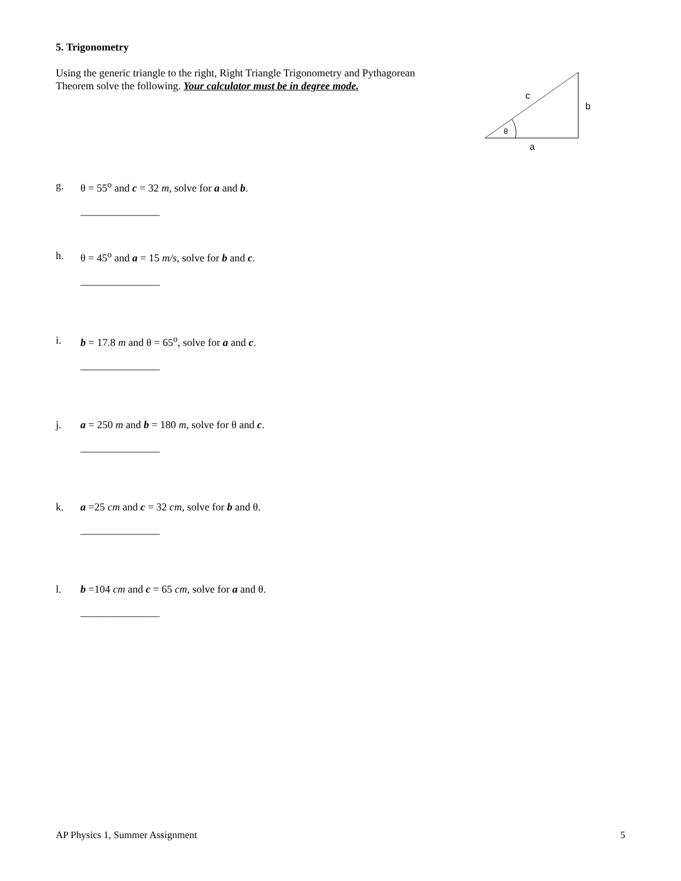5. Trigonometry
Using the generic triangle to the right, Right Triangle Trigonometry and Pythagorean Theorem solve the following. Your calculator must be in degree mode.
c
b
θ
a
g. θ = 55<sup>o</sup> and c = 32 m, solve for a and b.
_______________
h. θ = 45<sup>o</sup> and a = 15 m/s, solve for b and c.
_______________
i. b = 17.8 m and θ = 65<sup>o</sup>, solve for a and c.
_______________
j. a = 250 m and b = 180 m, solve for θ and c.
_______________
k. a =25 cm and c = 32 cm, solve for b and θ.
_______________
l. b =104 cm and c = 65 cm, solve for a and θ.
_______________
AP Physics 1, Summer Assignment 5